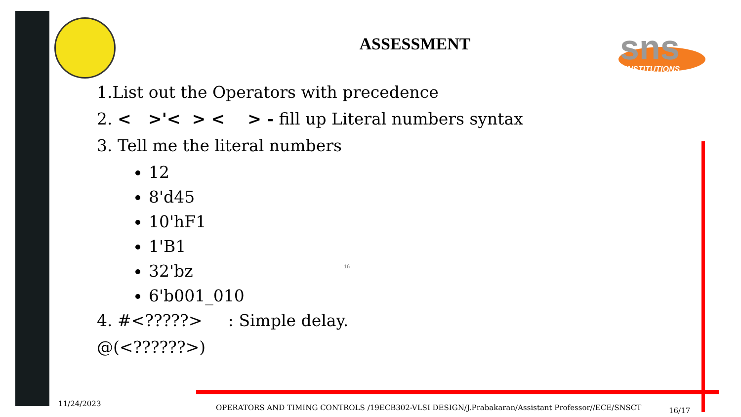sns
INSTITUTIONS
ASSESSMENT
1.List out the Operators with precedence
2. < >'< > < > - fill up Literal numbers syntax
3. Tell me the literal numbers
12
8'd45
10'hF1
1'B1
32'bz
6'b001_010
4. #<?????> : Simple delay.
@(<??????>)
16
11/24/2023
OPERATORS AND TIMING CONTROLS /19ECB302-VLSI DESIGN/J.Prabakaran/Assistant Professor//ECE/SNSCT
16/17